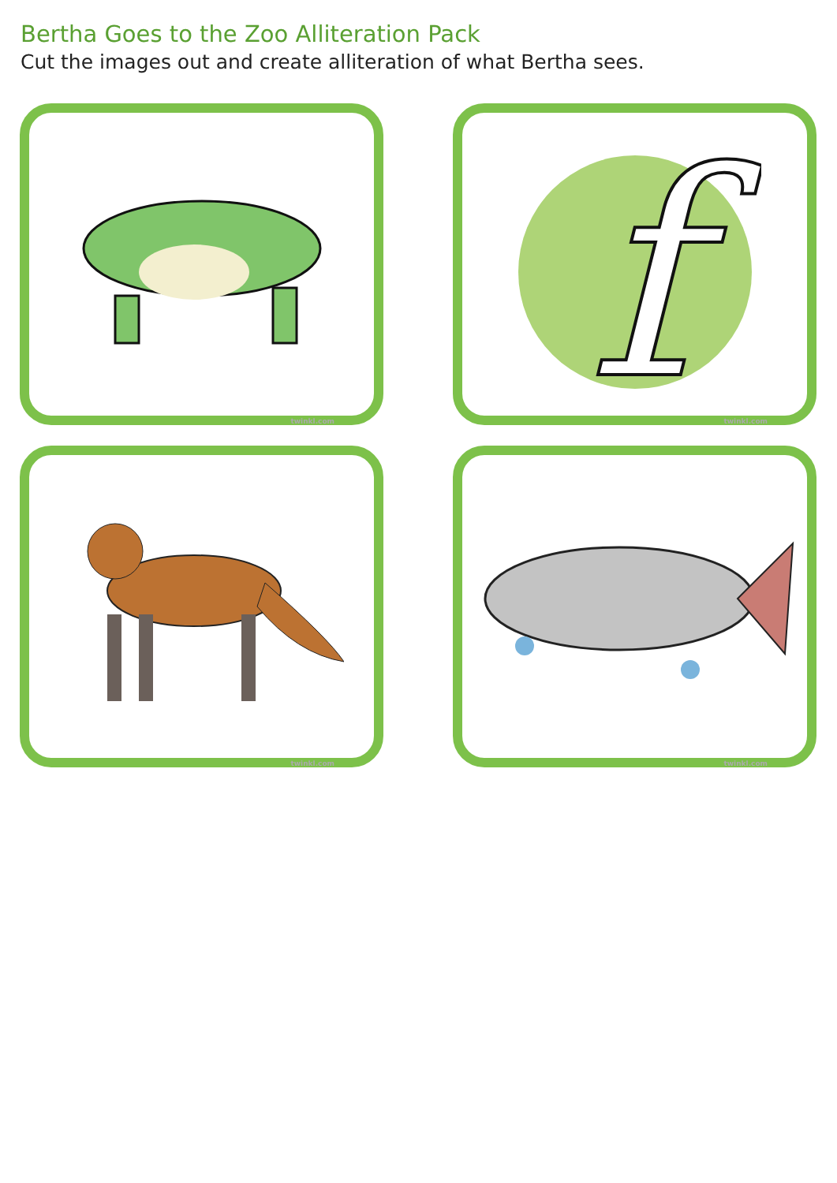Bertha Goes to the Zoo Alliteration Pack
Cut the images out and create alliteration of what Bertha sees.
twinkl.com
f
twinkl.com
twinkl.com
twinkl.com